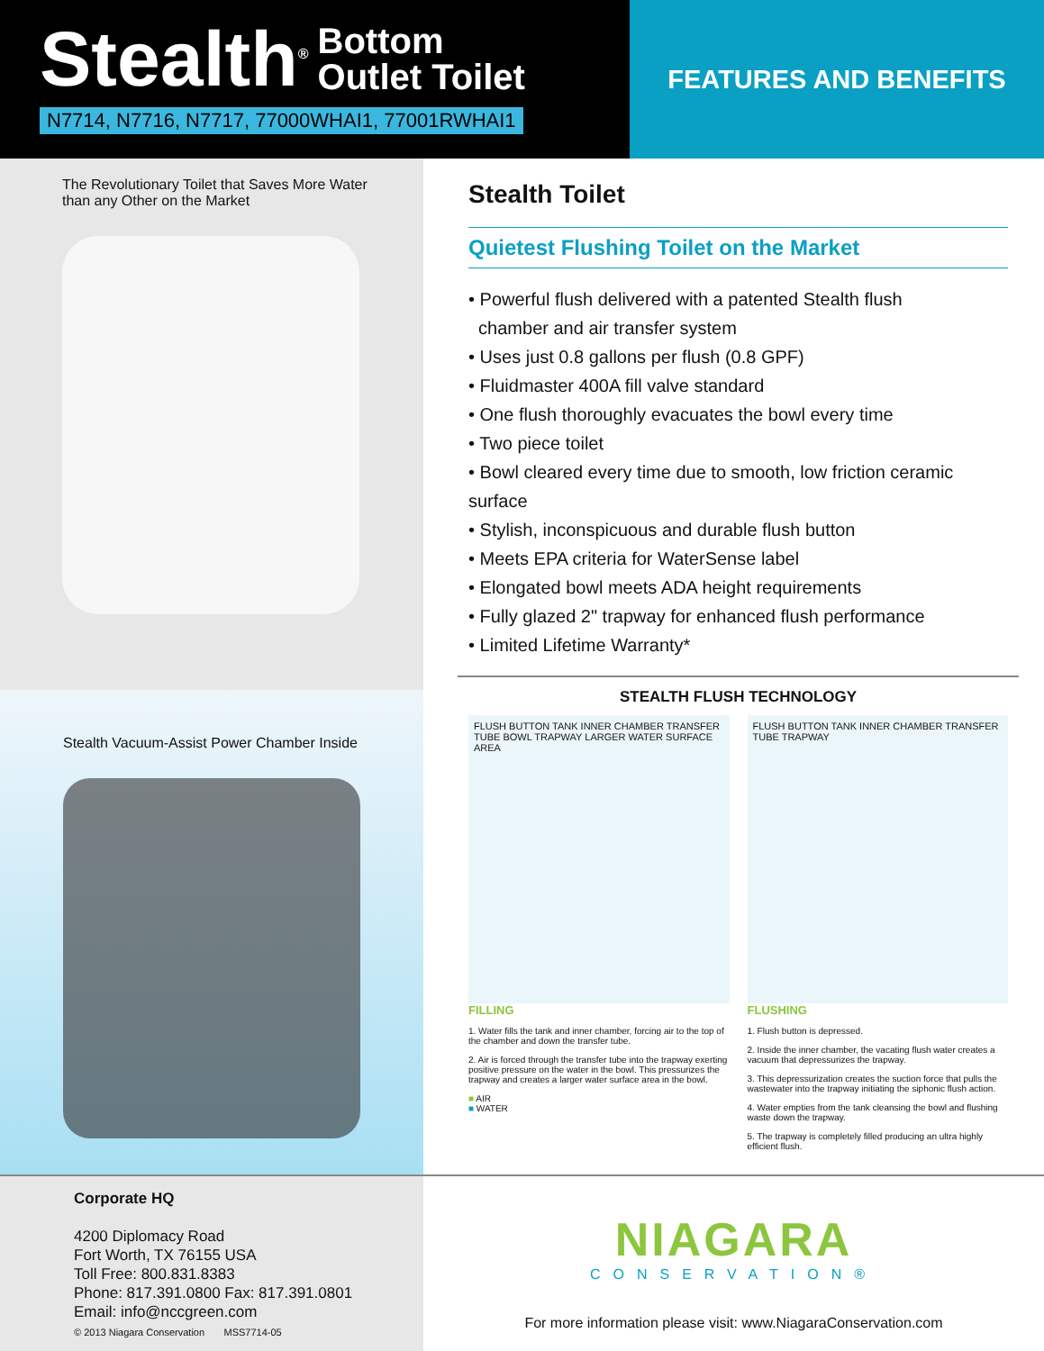Stealth<sup>®</sup> Bottom
Outlet Toilet
N7714, N7716, N7717, 77000WHAI1, 77001RWHAI1
FEATURES AND BENEFITS
The Revolutionary Toilet that Saves More Water
than any Other on the Market
Stealth Vacuum-Assist Power Chamber Inside
Stealth Toilet
Quietest Flushing Toilet on the Market
• Powerful flush delivered with a patented Stealth flush
chamber and air transfer system
• Uses just 0.8 gallons per flush (0.8 GPF)
• Fluidmaster 400A fill valve standard
• One flush thoroughly evacuates the bowl every time
• Two piece toilet
• Bowl cleared every time due to smooth, low friction ceramic surface
• Stylish, inconspicuous and durable flush button
• Meets EPA criteria for WaterSense label
• Elongated bowl meets ADA height requirements
• Fully glazed 2" trapway for enhanced flush performance
• Limited Lifetime Warranty*
STEALTH FLUSH TECHNOLOGY
FLUSH BUTTON TANK INNER CHAMBER TRANSFER TUBE BOWL TRAPWAY LARGER WATER SURFACE AREA
FLUSH BUTTON TANK INNER CHAMBER TRANSFER TUBE TRAPWAY
FILLING
1. Water fills the tank and inner chamber, forcing air to the top of the chamber and down the transfer tube.
2. Air is forced through the transfer tube into the trapway exerting positive pressure on the water in the bowl. This pressurizes the trapway and creates a larger water surface area in the bowl.
■ AIR
■ WATER
FLUSHING
1. Flush button is depressed.
2. Inside the inner chamber, the vacating flush water creates a vacuum that depressurizes the trapway.
3. This depressurization creates the suction force that pulls the wastewater into the trapway initiating the siphonic flush action.
4. Water empties from the tank cleansing the bowl and flushing waste down the trapway.
5. The trapway is completely filled producing an ultra highly efficient flush.
Corporate HQ
4200 Diplomacy Road
Fort Worth, TX 76155 USA
Toll Free: 800.831.8383
Phone: 817.391.0800 Fax: 817.391.0801
Email: info@nccgreen.com
© 2013 Niagara Conservation MSS7714-05
NIAGARA
CONSERVATION®
For more information please visit: www.NiagaraConservation.com